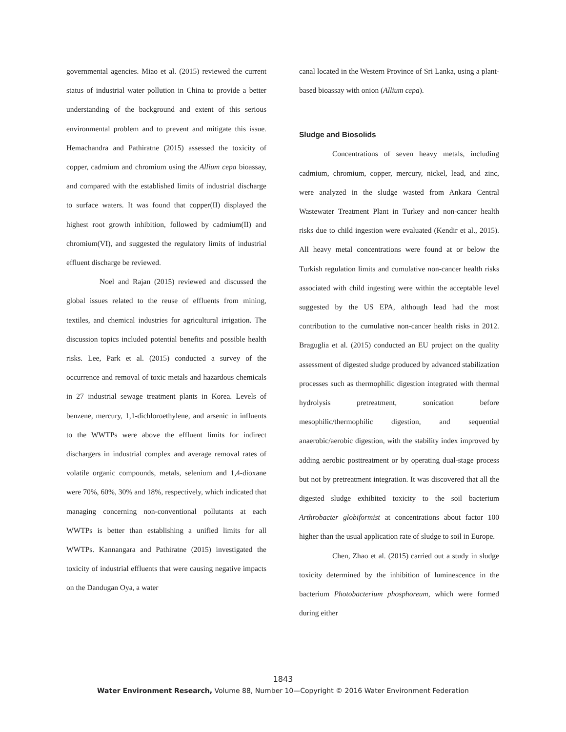governmental agencies. Miao et al. (2015) reviewed the current status of industrial water pollution in China to provide a better understanding of the background and extent of this serious environmental problem and to prevent and mitigate this issue. Hemachandra and Pathiratne (2015) assessed the toxicity of copper, cadmium and chromium using the Allium cepa bioassay, and compared with the established limits of industrial discharge to surface waters. It was found that copper(II) displayed the highest root growth inhibition, followed by cadmium(II) and chromium(VI), and suggested the regulatory limits of industrial effluent discharge be reviewed.
Noel and Rajan (2015) reviewed and discussed the global issues related to the reuse of effluents from mining, textiles, and chemical industries for agricultural irrigation. The discussion topics included potential benefits and possible health risks. Lee, Park et al. (2015) conducted a survey of the occurrence and removal of toxic metals and hazardous chemicals in 27 industrial sewage treatment plants in Korea. Levels of benzene, mercury, 1,1-dichloroethylene, and arsenic in influents to the WWTPs were above the effluent limits for indirect dischargers in industrial complex and average removal rates of volatile organic compounds, metals, selenium and 1,4-dioxane were 70%, 60%, 30% and 18%, respectively, which indicated that managing concerning non-conventional pollutants at each WWTPs is better than establishing a unified limits for all WWTPs. Kannangara and Pathiratne (2015) investigated the toxicity of industrial effluents that were causing negative impacts on the Dandugan Oya, a water
canal located in the Western Province of Sri Lanka, using a plant-based bioassay with onion (Allium cepa).
Sludge and Biosolids
Concentrations of seven heavy metals, including cadmium, chromium, copper, mercury, nickel, lead, and zinc, were analyzed in the sludge wasted from Ankara Central Wastewater Treatment Plant in Turkey and non-cancer health risks due to child ingestion were evaluated (Kendir et al., 2015). All heavy metal concentrations were found at or below the Turkish regulation limits and cumulative non-cancer health risks associated with child ingesting were within the acceptable level suggested by the US EPA, although lead had the most contribution to the cumulative non-cancer health risks in 2012. Braguglia et al. (2015) conducted an EU project on the quality assessment of digested sludge produced by advanced stabilization processes such as thermophilic digestion integrated with thermal hydrolysis pretreatment, sonication before mesophilic/thermophilic digestion, and sequential anaerobic/aerobic digestion, with the stability index improved by adding aerobic posttreatment or by operating dual-stage process but not by pretreatment integration. It was discovered that all the digested sludge exhibited toxicity to the soil bacterium Arthrobacter globiformist at concentrations about factor 100 higher than the usual application rate of sludge to soil in Europe.
Chen, Zhao et al. (2015) carried out a study in sludge toxicity determined by the inhibition of luminescence in the bacterium Photobacterium phosphoreum, which were formed during either
1843
Water Environment Research, Volume 88, Number 10—Copyright © 2016 Water Environment Federation